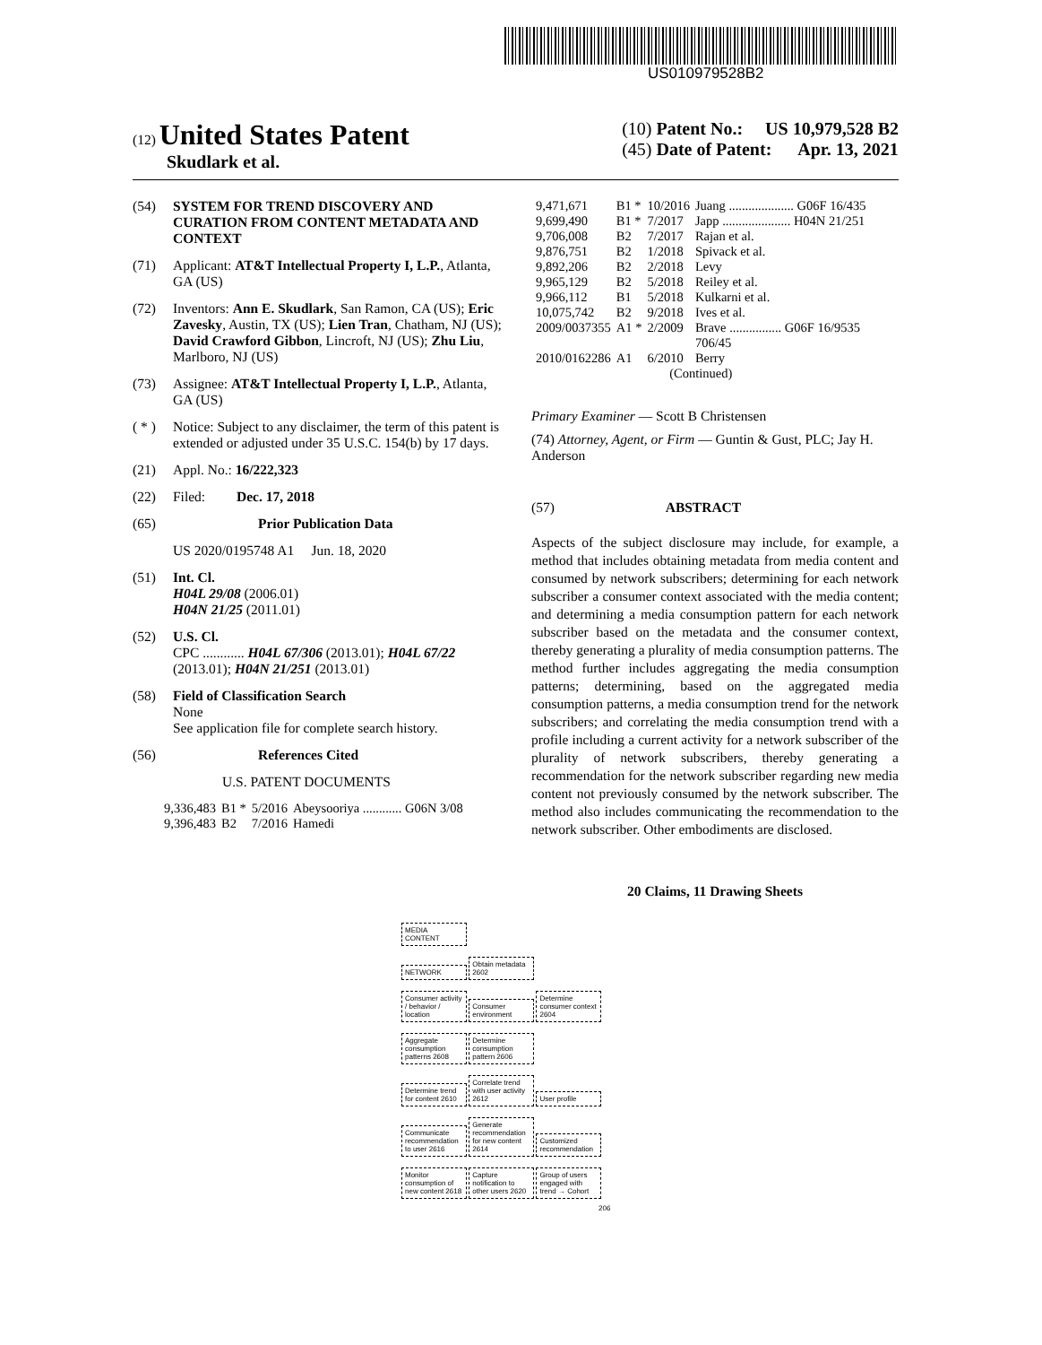US010979528B2
(12) United States Patent
Skudlark et al.
(10) Patent No.: US 10,979,528 B2
(45) Date of Patent: Apr. 13, 2021
(54) SYSTEM FOR TREND DISCOVERY AND CURATION FROM CONTENT METADATA AND CONTEXT
(71) Applicant: AT&T Intellectual Property I, L.P., Atlanta, GA (US)
(72) Inventors: Ann E. Skudlark, San Ramon, CA (US); Eric Zavesky, Austin, TX (US); Lien Tran, Chatham, NJ (US); David Crawford Gibbon, Lincroft, NJ (US); Zhu Liu, Marlboro, NJ (US)
(73) Assignee: AT&T Intellectual Property I, L.P., Atlanta, GA (US)
( * )
Notice: Subject to any disclaimer, the term of this patent is extended or adjusted under 35 U.S.C. 154(b) by 17 days.
(21) Appl. No.: 16/222,323
(22) Filed: Dec. 17, 2018
(65) Prior Publication Data
US 2020/0195748 A1 Jun. 18, 2020
(51) Int. Cl.
H04L 29/08 (2006.01)
H04N 21/25 (2011.01)
(52) U.S. Cl.
CPC ............ H04L 67/306 (2013.01); H04L 67/22 (2013.01); H04N 21/251 (2013.01)
(58) Field of Classification Search
None
See application file for complete search history.
(56) References Cited
U.S. PATENT DOCUMENTS
| 9,336,483 | B1 * | 5/2016 | Abeysooriya ............ G06N 3/08 |
| 9,396,483 | B2 | 7/2016 | Hamedi |
| 9,471,671 | B1 * | 10/2016 | Juang .................... G06F 16/435 |
| 9,699,490 | B1 * | 7/2017 | Japp ..................... H04N 21/251 |
| 9,706,008 | B2 | 7/2017 | Rajan et al. |
| 9,876,751 | B2 | 1/2018 | Spivack et al. |
| 9,892,206 | B2 | 2/2018 | Levy |
| 9,965,129 | B2 | 5/2018 | Reiley et al. |
| 9,966,112 | B1 | 5/2018 | Kulkarni et al. |
| 10,075,742 | B2 | 9/2018 | Ives et al. |
| 2009/0037355 | A1 * | 2/2009 | Brave ................ G06F 16/9535 706/45 |
| 2010/0162286 | A1 | 6/2010 | Berry |
| (Continued) | | | |
Primary Examiner — Scott B Christensen
(74) Attorney, Agent, or Firm — Guntin & Gust, PLC; Jay H. Anderson
(57) ABSTRACT
Aspects of the subject disclosure may include, for example, a method that includes obtaining metadata from media content and consumed by network subscribers; determining for each network subscriber a consumer context associated with the media content; and determining a media consumption pattern for each network subscriber based on the metadata and the consumer context, thereby generating a plurality of media consumption patterns. The method further includes aggregating the media consumption patterns; determining, based on the aggregated media consumption patterns, a media consumption trend for the network subscribers; and correlating the media consumption trend with a profile including a current activity for a network subscriber of the plurality of network subscribers, thereby generating a recommendation for the network subscriber regarding new media content not previously consumed by the network subscriber. The method also includes communicating the recommendation to the network subscriber. Other embodiments are disclosed.
20 Claims, 11 Drawing Sheets
MEDIA CONTENT
NETWORK
Obtain metadata 2602
Consumer activity / behavior / location
Consumer environment
Determine consumer context 2604
Aggregate consumption patterns 2608
Determine consumption pattern 2606
Determine trend for content 2610
Correlate trend with user activity 2612
User profile
Communicate recommendation to user 2616
Generate recommendation for new content 2614
Customized recommendation
Monitor consumption of new content 2618
Capture notification to other users 2620
Group of users engaged with trend → Cohort
206